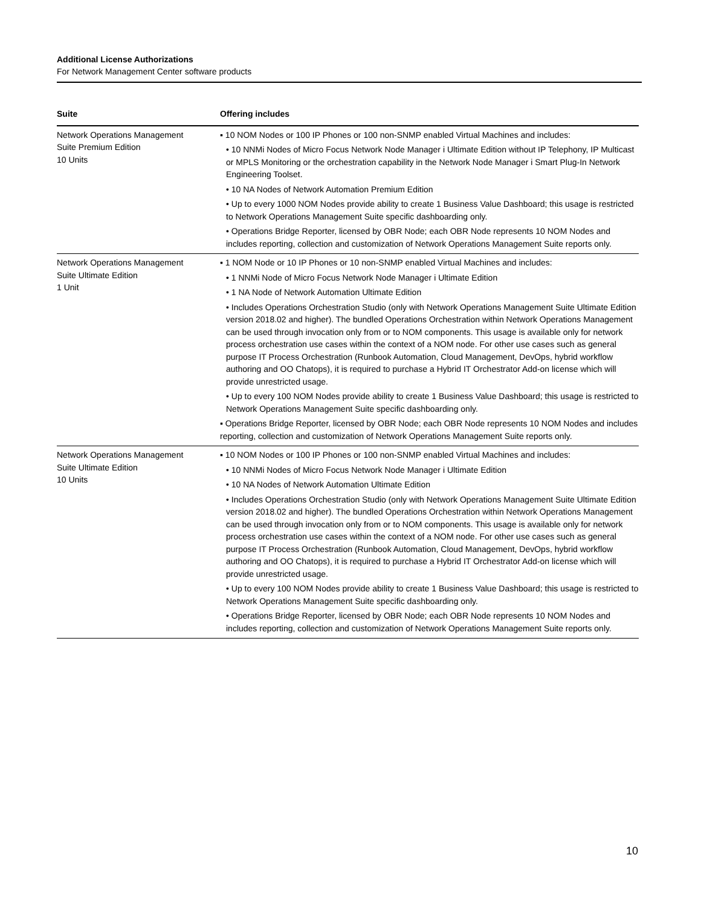Additional License Authorizations
For Network Management Center software products
| Suite | Offering includes |
| --- | --- |
| Network Operations Management Suite Premium Edition 10 Units | ▪ 10 NOM Nodes or 100 IP Phones or 100 non-SNMP enabled Virtual Machines and includes: • 10 NNMi Nodes of Micro Focus Network Node Manager i Ultimate Edition without IP Telephony, IP Multicast or MPLS Monitoring or the orchestration capability in the Network Node Manager i Smart Plug-In Network Engineering Toolset. • 10 NA Nodes of Network Automation Premium Edition • Up to every 1000 NOM Nodes provide ability to create 1 Business Value Dashboard; this usage is restricted to Network Operations Management Suite specific dashboarding only. • Operations Bridge Reporter, licensed by OBR Node; each OBR Node represents 10 NOM Nodes and includes reporting, collection and customization of Network Operations Management Suite reports only. |
| Network Operations Management Suite Ultimate Edition 1 Unit | ▪ 1 NOM Node or 10 IP Phones or 10 non-SNMP enabled Virtual Machines and includes: • 1 NNMi Node of Micro Focus Network Node Manager i Ultimate Edition • 1 NA Node of Network Automation Ultimate Edition • Includes Operations Orchestration Studio (only with Network Operations Management Suite Ultimate Edition version 2018.02 and higher). The bundled Operations Orchestration within Network Operations Management can be used through invocation only from or to NOM components. This usage is available only for network process orchestration use cases within the context of a NOM node. For other use cases such as general purpose IT Process Orchestration (Runbook Automation, Cloud Management, DevOps, hybrid workflow authoring and OO Chatops), it is required to purchase a Hybrid IT Orchestrator Add-on license which will provide unrestricted usage. • Up to every 100 NOM Nodes provide ability to create 1 Business Value Dashboard; this usage is restricted to Network Operations Management Suite specific dashboarding only. ▪ Operations Bridge Reporter, licensed by OBR Node; each OBR Node represents 10 NOM Nodes and includes reporting, collection and customization of Network Operations Management Suite reports only. |
| Network Operations Management Suite Ultimate Edition 10 Units | ▪ 10 NOM Nodes or 100 IP Phones or 100 non-SNMP enabled Virtual Machines and includes: • 10 NNMi Nodes of Micro Focus Network Node Manager i Ultimate Edition • 10 NA Nodes of Network Automation Ultimate Edition • Includes Operations Orchestration Studio (only with Network Operations Management Suite Ultimate Edition version 2018.02 and higher). The bundled Operations Orchestration within Network Operations Management can be used through invocation only from or to NOM components. This usage is available only for network process orchestration use cases within the context of a NOM node. For other use cases such as general purpose IT Process Orchestration (Runbook Automation, Cloud Management, DevOps, hybrid workflow authoring and OO Chatops), it is required to purchase a Hybrid IT Orchestrator Add-on license which will provide unrestricted usage. • Up to every 100 NOM Nodes provide ability to create 1 Business Value Dashboard; this usage is restricted to Network Operations Management Suite specific dashboarding only. • Operations Bridge Reporter, licensed by OBR Node; each OBR Node represents 10 NOM Nodes and includes reporting, collection and customization of Network Operations Management Suite reports only. |
10